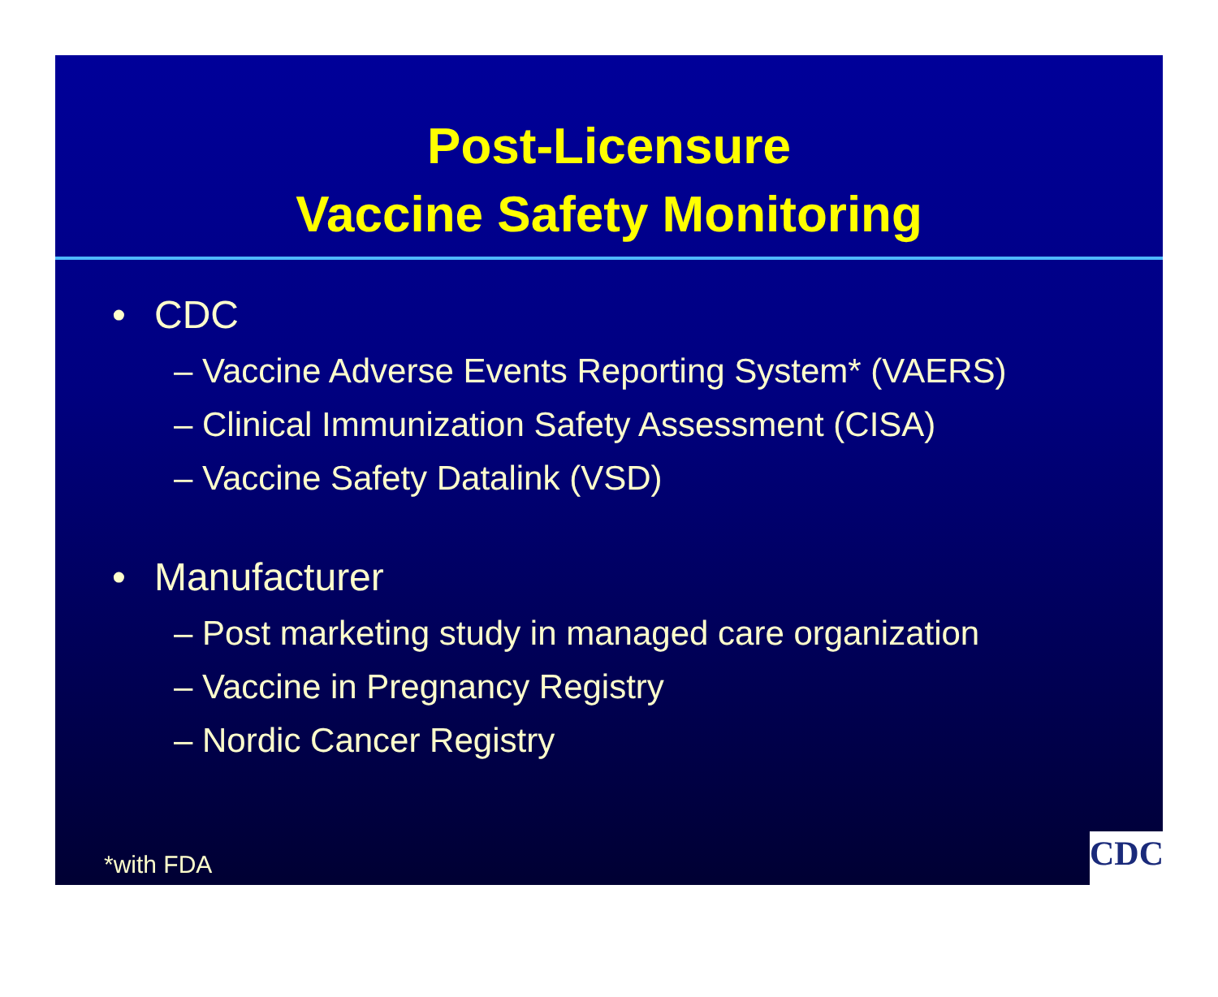Post-Licensure
Vaccine Safety Monitoring
• CDC
– Vaccine Adverse Events Reporting System* (VAERS)
– Clinical Immunization Safety Assessment (CISA)
– Vaccine Safety Datalink (VSD)
• Manufacturer
– Post marketing study in managed care organization
– Vaccine in Pregnancy Registry
– Nordic Cancer Registry
*with FDA CDC